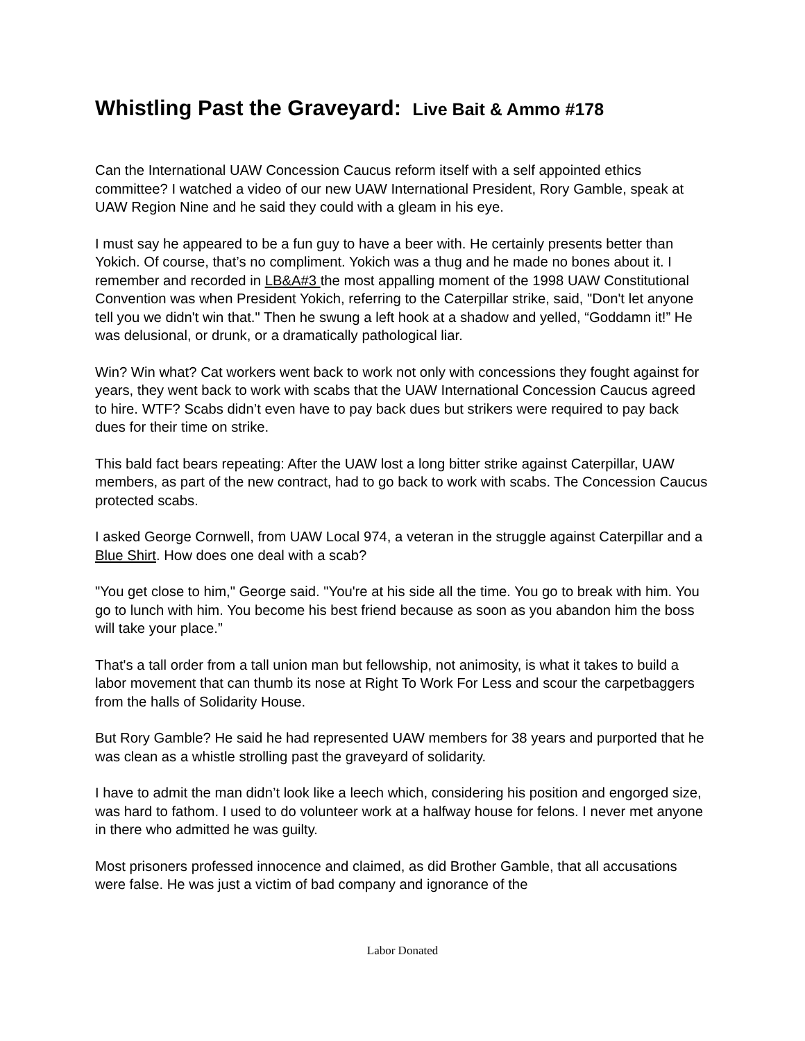Whistling Past the Graveyard: Live Bait & Ammo #178
Can the International UAW Concession Caucus reform itself with a self appointed ethics committee? I watched a video of our new UAW International President, Rory Gamble, speak at UAW Region Nine and he said they could with a gleam in his eye.
I must say he appeared to be a fun guy to have a beer with. He certainly presents better than Yokich. Of course, that’s no compliment. Yokich was a thug and he made no bones about it. I remember and recorded in LB&A#3 the most appalling moment of the 1998 UAW Constitutional Convention was when President Yokich, referring to the Caterpillar strike, said, "Don't let anyone tell you we didn't win that." Then he swung a left hook at a shadow and yelled, “Goddamn it!” He was delusional, or drunk, or a dramatically pathological liar.
Win? Win what? Cat workers went back to work not only with concessions they fought against for years, they went back to work with scabs that the UAW International Concession Caucus agreed to hire. WTF? Scabs didn’t even have to pay back dues but strikers were required to pay back dues for their time on strike.
This bald fact bears repeating: After the UAW lost a long bitter strike against Caterpillar, UAW members, as part of the new contract, had to go back to work with scabs. The Concession Caucus protected scabs.
I asked George Cornwell, from UAW Local 974, a veteran in the struggle against Caterpillar and a Blue Shirt. How does one deal with a scab?
"You get close to him," George said. "You're at his side all the time. You go to break with him. You go to lunch with him. You become his best friend because as soon as you abandon him the boss will take your place.”
That's a tall order from a tall union man but fellowship, not animosity, is what it takes to build a labor movement that can thumb its nose at Right To Work For Less and scour the carpetbaggers from the halls of Solidarity House.
But Rory Gamble? He said he had represented UAW members for 38 years and purported that he was clean as a whistle strolling past the graveyard of solidarity.
I have to admit the man didn’t look like a leech which, considering his position and engorged size, was hard to fathom. I used to do volunteer work at a halfway house for felons. I never met anyone in there who admitted he was guilty.
Most prisoners professed innocence and claimed, as did Brother Gamble, that all accusations were false. He was just a victim of bad company and ignorance of the
Labor Donated